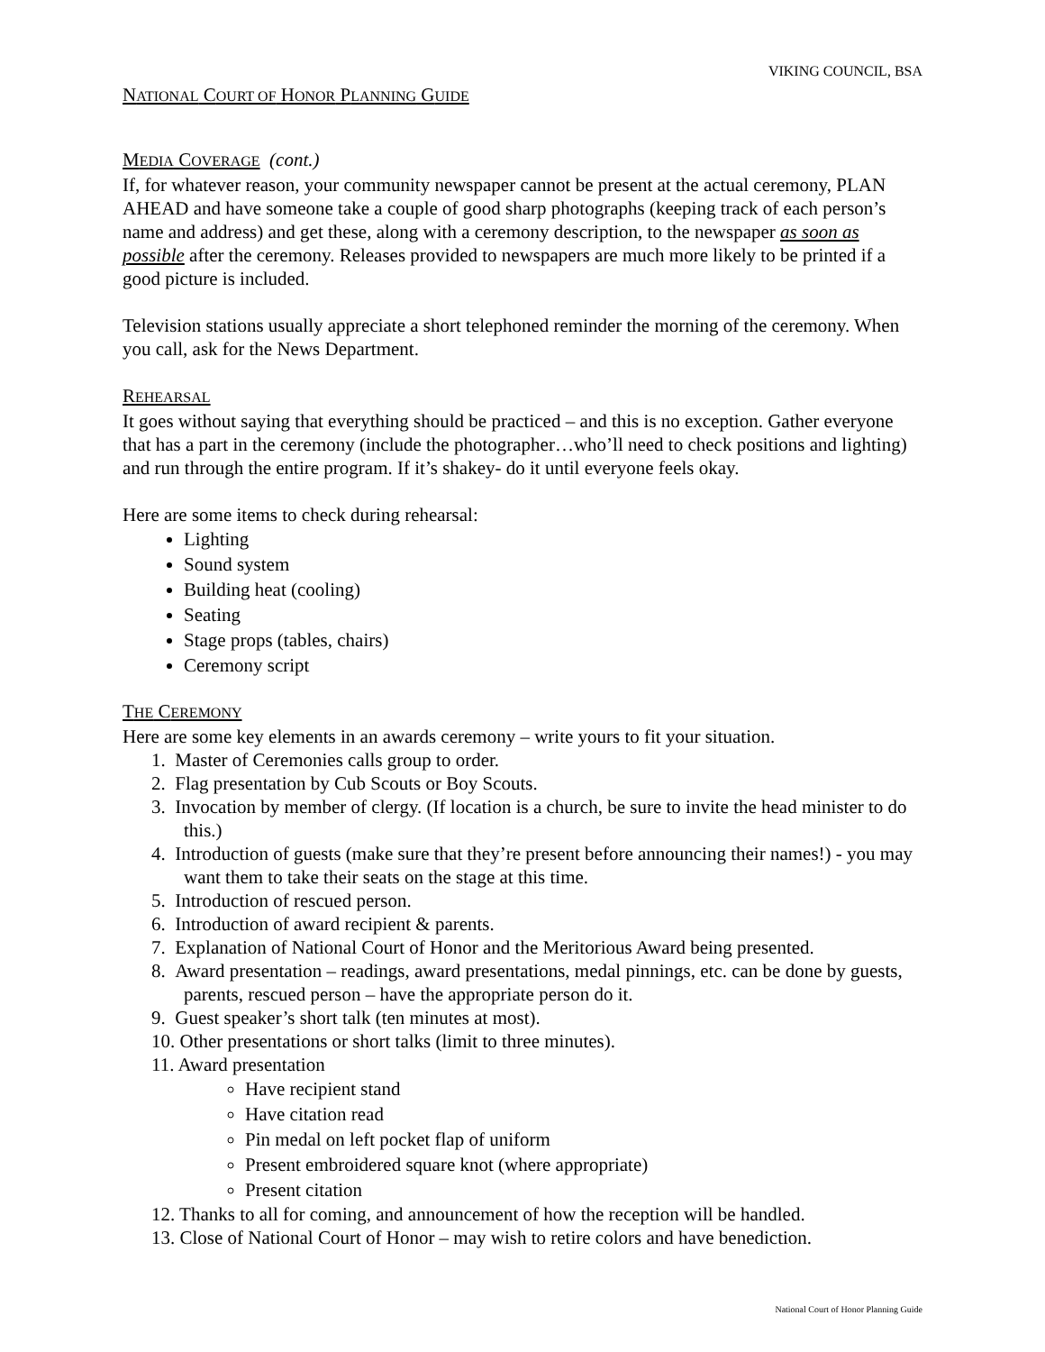VIKING COUNCIL, BSA
NATIONAL COURT OF HONOR PLANNING GUIDE
MEDIA COVERAGE (cont.)
If, for whatever reason, your community newspaper cannot be present at the actual ceremony, PLAN AHEAD and have someone take a couple of good sharp photographs (keeping track of each person’s name and address) and get these, along with a ceremony description, to the newspaper as soon as possible after the ceremony. Releases provided to newspapers are much more likely to be printed if a good picture is included.
Television stations usually appreciate a short telephoned reminder the morning of the ceremony. When you call, ask for the News Department.
REHEARSAL
It goes without saying that everything should be practiced – and this is no exception. Gather everyone that has a part in the ceremony (include the photographer…who’ll need to check positions and lighting) and run through the entire program. If it’s shakey- do it until everyone feels okay.
Here are some items to check during rehearsal:
Lighting
Sound system
Building heat (cooling)
Seating
Stage props (tables, chairs)
Ceremony script
THE CEREMONY
Here are some key elements in an awards ceremony – write yours to fit your situation.
1. Master of Ceremonies calls group to order.
2. Flag presentation by Cub Scouts or Boy Scouts.
3. Invocation by member of clergy. (If location is a church, be sure to invite the head minister to do this.)
4. Introduction of guests (make sure that they’re present before announcing their names!) - you may want them to take their seats on the stage at this time.
5. Introduction of rescued person.
6. Introduction of award recipient & parents.
7. Explanation of National Court of Honor and the Meritorious Award being presented.
8. Award presentation – readings, award presentations, medal pinnings, etc. can be done by guests, parents, rescued person – have the appropriate person do it.
9. Guest speaker’s short talk (ten minutes at most).
10. Other presentations or short talks (limit to three minutes).
11. Award presentation
Have recipient stand
Have citation read
Pin medal on left pocket flap of uniform
Present embroidered square knot (where appropriate)
Present citation
12. Thanks to all for coming, and announcement of how the reception will be handled.
13. Close of National Court of Honor – may wish to retire colors and have benediction.
National Court of Honor Planning Guide